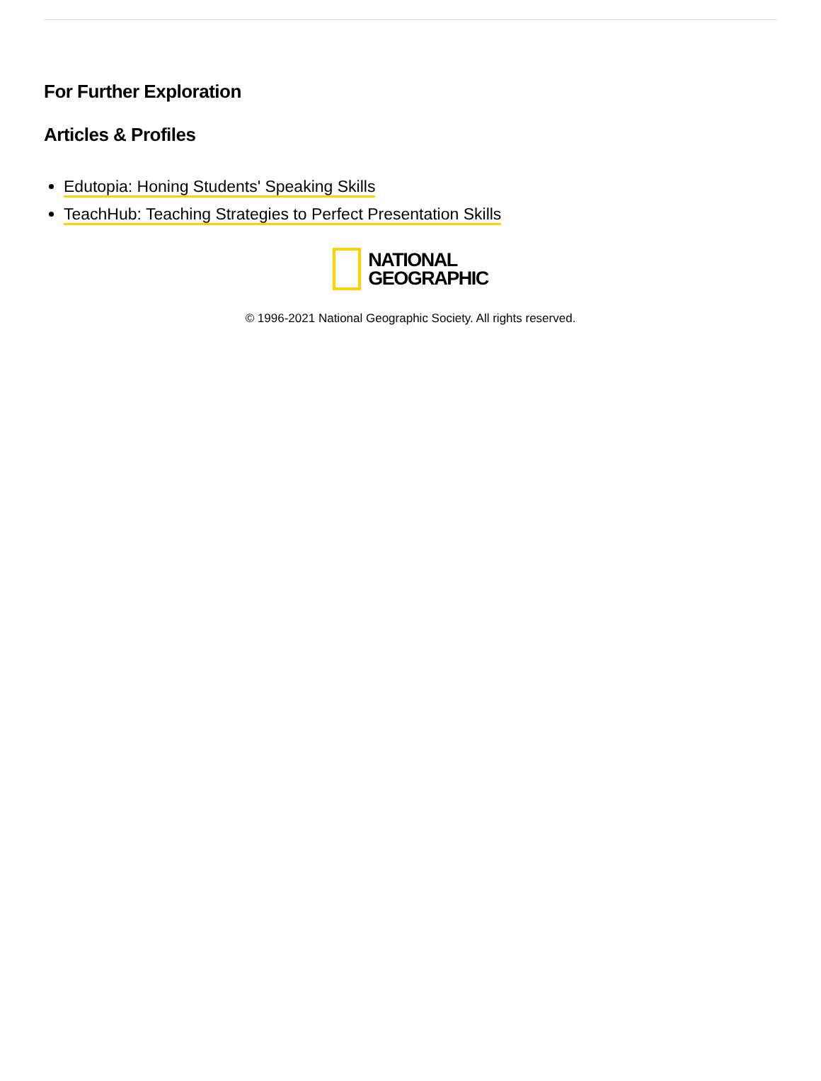For Further Exploration
Articles & Profiles
Edutopia: Honing Students' Speaking Skills
TeachHub: Teaching Strategies to Perfect Presentation Skills
NATIONAL
GEOGRAPHIC
© 1996-2021 National Geographic Society. All rights reserved.